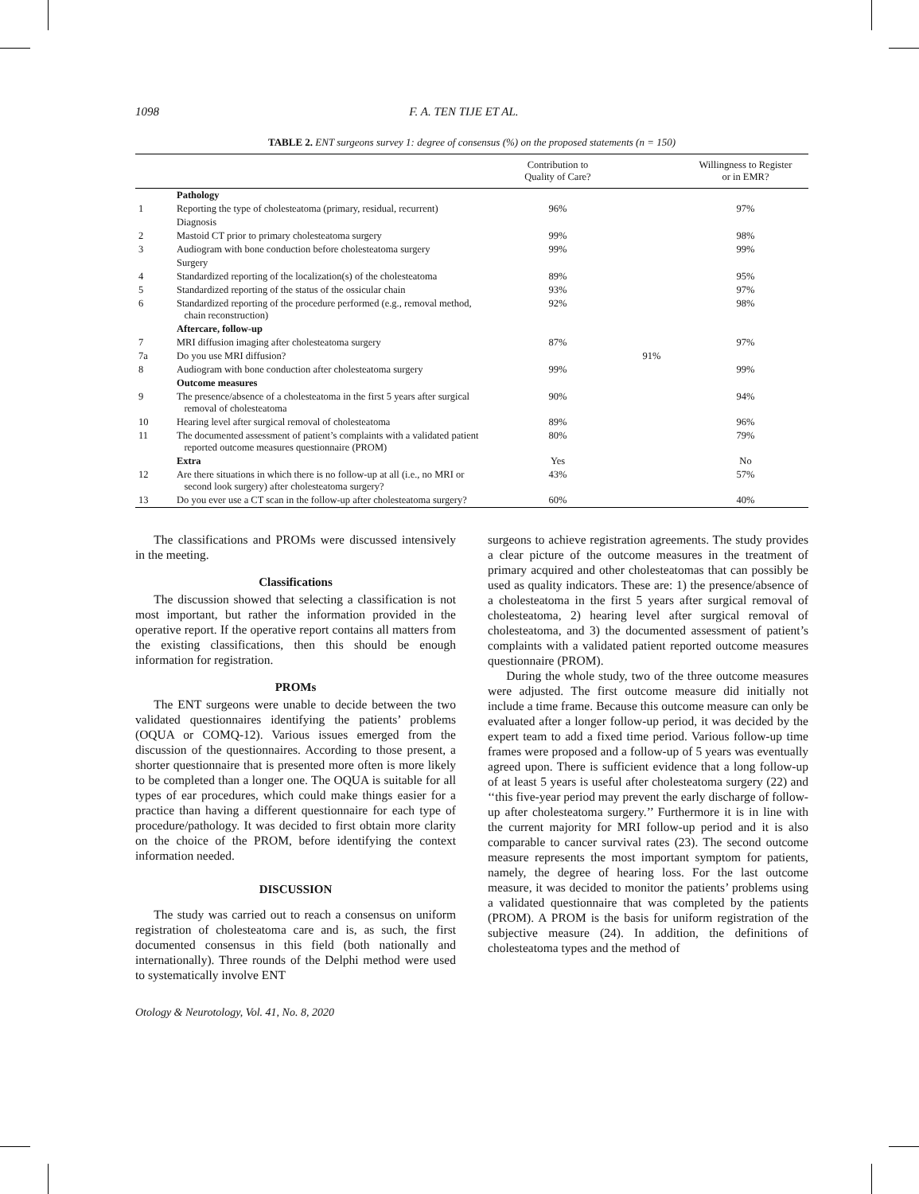1098 F. A. TEN TIJE ET AL.
TABLE 2. ENT surgeons survey 1: degree of consensus (%) on the proposed statements (n = 150)
| | | Contribution to Quality of Care? | | Willingness to Register or in EMR? |
| --- | --- | --- | --- | --- |
| | Pathology | | | |
| 1 | Reporting the type of cholesteatoma (primary, residual, recurrent) | 96% | | 97% |
| | Diagnosis | | | |
| 2 | Mastoid CT prior to primary cholesteatoma surgery | 99% | | 98% |
| 3 | Audiogram with bone conduction before cholesteatoma surgery | 99% | | 99% |
| | Surgery | | | |
| 4 | Standardized reporting of the localization(s) of the cholesteatoma | 89% | | 95% |
| 5 | Standardized reporting of the status of the ossicular chain | 93% | | 97% |
| 6 | Standardized reporting of the procedure performed (e.g., removal method, chain reconstruction) | 92% | | 98% |
| | Aftercare, follow-up | | | |
| 7 | MRI diffusion imaging after cholesteatoma surgery | 87% | | 97% |
| 7a | Do you use MRI diffusion? | 91% | | |
| 8 | Audiogram with bone conduction after cholesteatoma surgery | 99% | | 99% |
| | Outcome measures | | | |
| 9 | The presence/absence of a cholesteatoma in the first 5 years after surgical removal of cholesteatoma | 90% | | 94% |
| 10 | Hearing level after surgical removal of cholesteatoma | 89% | | 96% |
| 11 | The documented assessment of patient’s complaints with a validated patient reported outcome measures questionnaire (PROM) | 80% | | 79% |
| | Extra | Yes | | No |
| 12 | Are there situations in which there is no follow-up at all (i.e., no MRI or second look surgery) after cholesteatoma surgery? | 43% | | 57% |
| 13 | Do you ever use a CT scan in the follow-up after cholesteatoma surgery? | 60% | | 40% |
The classifications and PROMs were discussed intensively in the meeting.
Classifications
The discussion showed that selecting a classification is not most important, but rather the information provided in the operative report. If the operative report contains all matters from the existing classifications, then this should be enough information for registration.
PROMs
The ENT surgeons were unable to decide between the two validated questionnaires identifying the patients’ problems (OQUA or COMQ-12). Various issues emerged from the discussion of the questionnaires. According to those present, a shorter questionnaire that is presented more often is more likely to be completed than a longer one. The OQUA is suitable for all types of ear procedures, which could make things easier for a practice than having a different questionnaire for each type of procedure/pathology. It was decided to first obtain more clarity on the choice of the PROM, before identifying the context information needed.
DISCUSSION
The study was carried out to reach a consensus on uniform registration of cholesteatoma care and is, as such, the first documented consensus in this field (both nationally and internationally). Three rounds of the Delphi method were used to systematically involve ENT
Otology & Neurotology, Vol. 41, No. 8, 2020
surgeons to achieve registration agreements. The study provides a clear picture of the outcome measures in the treatment of primary acquired and other cholesteatomas that can possibly be used as quality indicators. These are: 1) the presence/absence of a cholesteatoma in the first 5 years after surgical removal of cholesteatoma, 2) hearing level after surgical removal of cholesteatoma, and 3) the documented assessment of patient’s complaints with a validated patient reported outcome measures questionnaire (PROM).
During the whole study, two of the three outcome measures were adjusted. The first outcome measure did initially not include a time frame. Because this outcome measure can only be evaluated after a longer follow-up period, it was decided by the expert team to add a fixed time period. Various follow-up time frames were proposed and a follow-up of 5 years was eventually agreed upon. There is sufficient evidence that a long follow-up of at least 5 years is useful after cholesteatoma surgery (22) and ‘‘this five-year period may prevent the early discharge of follow-up after cholesteatoma surgery.’’ Furthermore it is in line with the current majority for MRI follow-up period and it is also comparable to cancer survival rates (23). The second outcome measure represents the most important symptom for patients, namely, the degree of hearing loss. For the last outcome measure, it was decided to monitor the patients’ problems using a validated questionnaire that was completed by the patients (PROM). A PROM is the basis for uniform registration of the subjective measure (24). In addition, the definitions of cholesteatoma types and the method of